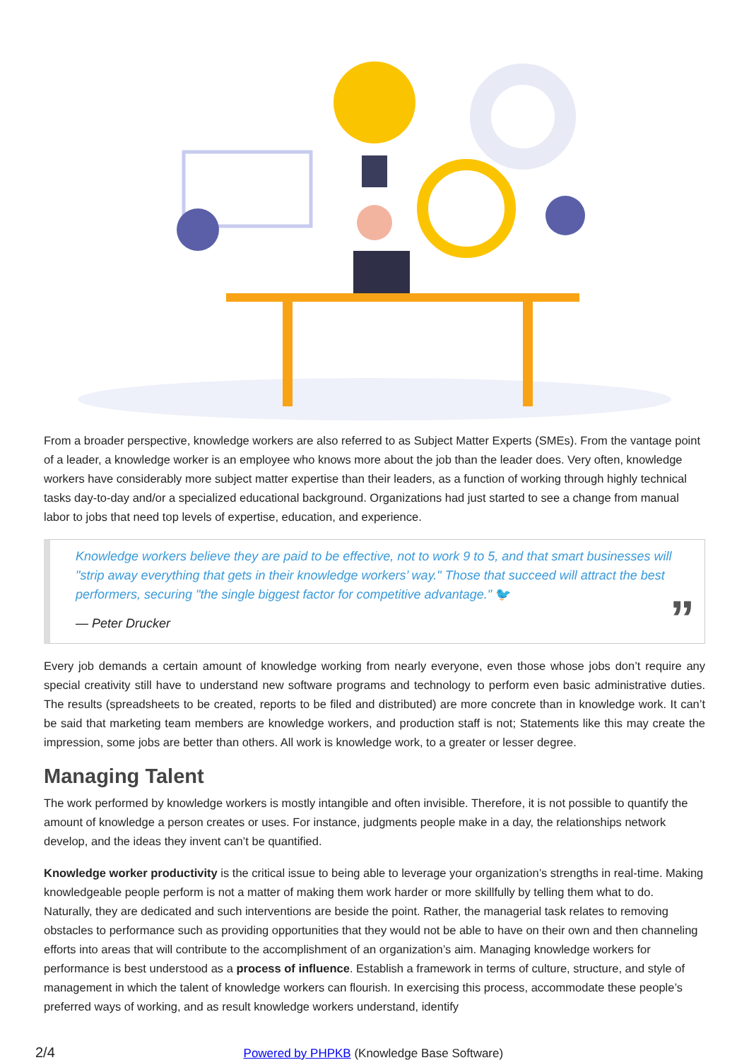From a broader perspective, knowledge workers are also referred to as Subject Matter Experts (SMEs). From the vantage point of a leader, a knowledge worker is an employee who knows more about the job than the leader does. Very often, knowledge workers have considerably more subject matter expertise than their leaders, as a function of working through highly technical tasks day-to-day and/or a specialized educational background. Organizations had just started to see a change from manual labor to jobs that need top levels of expertise, education, and experience.
Knowledge workers believe they are paid to be effective, not to work 9 to 5, and that smart businesses will "strip away everything that gets in their knowledge workers’ way." Those that succeed will attract the best performers, securing "the single biggest factor for competitive advantage." 🐦
— Peter Drucker
”
Every job demands a certain amount of knowledge working from nearly everyone, even those whose jobs don’t require any special creativity still have to understand new software programs and technology to perform even basic administrative duties. The results (spreadsheets to be created, reports to be filed and distributed) are more concrete than in knowledge work. It can’t be said that marketing team members are knowledge workers, and production staff is not; Statements like this may create the impression, some jobs are better than others. All work is knowledge work, to a greater or lesser degree.
Managing Talent
The work performed by knowledge workers is mostly intangible and often invisible. Therefore, it is not possible to quantify the amount of knowledge a person creates or uses. For instance, judgments people make in a day, the relationships network develop, and the ideas they invent can’t be quantified.
Knowledge worker productivity is the critical issue to being able to leverage your organization’s strengths in real-time. Making knowledgeable people perform is not a matter of making them work harder or more skillfully by telling them what to do. Naturally, they are dedicated and such interventions are beside the point. Rather, the managerial task relates to removing obstacles to performance such as providing opportunities that they would not be able to have on their own and then channeling efforts into areas that will contribute to the accomplishment of an organization’s aim. Managing knowledge workers for performance is best understood as a process of influence. Establish a framework in terms of culture, structure, and style of management in which the talent of knowledge workers can flourish. In exercising this process, accommodate these people’s preferred ways of working, and as result knowledge workers understand, identify
2/4 Powered by PHPKB (Knowledge Base Software)